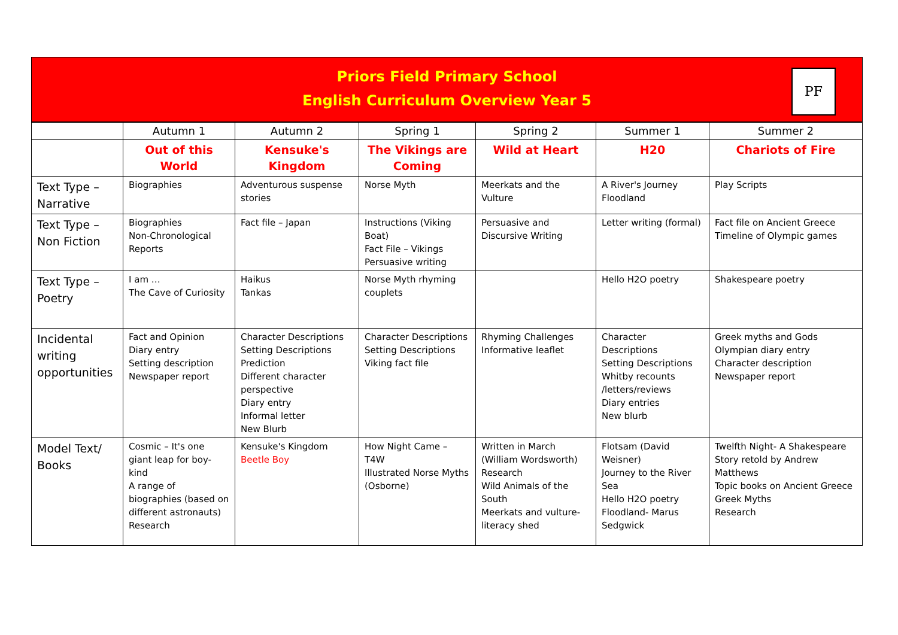Priors Field Primary School
English Curriculum Overview Year 5
PF
| | Autumn 1 | Autumn 2 | Spring 1 | Spring 2 | Summer 1 | Summer 2 |
| --- | --- | --- | --- | --- | --- | --- |
| | Out of this World | Kensuke's Kingdom | The Vikings are Coming | Wild at Heart | H20 | Chariots of Fire |
| Text Type – Narrative | Biographies | Adventurous suspense stories | Norse Myth | Meerkats and the Vulture | A River's Journey Floodland | Play Scripts |
| Text Type – Non Fiction | Biographies Non-Chronological Reports | Fact file – Japan | Instructions (Viking Boat) Fact File – Vikings Persuasive writing | Persuasive and Discursive Writing | Letter writing (formal) | Fact file on Ancient Greece Timeline of Olympic games |
| Text Type – Poetry | I am … The Cave of Curiosity | Haikus Tankas | Norse Myth rhyming couplets | | Hello H2O poetry | Shakespeare poetry |
| Incidental writing opportunities | Fact and Opinion Diary entry Setting description Newspaper report | Character Descriptions Setting Descriptions Prediction Different character perspective Diary entry Informal letter New Blurb | Character Descriptions Setting Descriptions Viking fact file | Rhyming Challenges Informative leaflet | Character Descriptions Setting Descriptions Whitby recounts /letters/reviews Diary entries New blurb | Greek myths and Gods Olympian diary entry Character description Newspaper report |
| Model Text/ Books | Cosmic – It's one giant leap for boy-kind A range of biographies (based on different astronauts) Research | Kensuke's Kingdom Beetle Boy | How Night Came – T4W Illustrated Norse Myths (Osborne) | Written in March (William Wordsworth) Research Wild Animals of the South Meerkats and vulture- literacy shed | Flotsam (David Weisner) Journey to the River Sea Hello H2O poetry Floodland- Marus Sedgwick | Twelfth Night- A Shakespeare Story retold by Andrew Matthews Topic books on Ancient Greece Greek Myths Research |